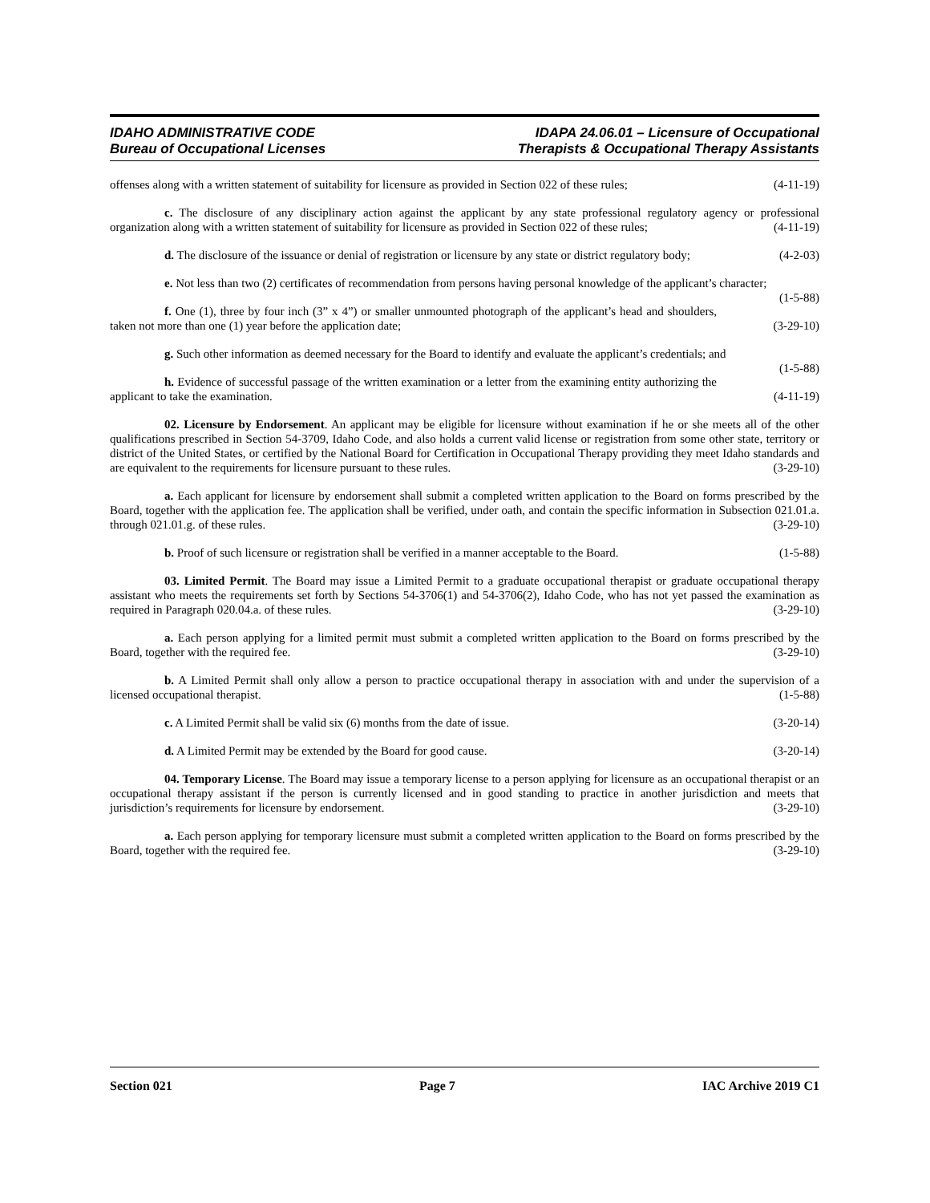IDAHO ADMINISTRATIVE CODE
Bureau of Occupational Licenses
IDAPA 24.06.01 – Licensure of Occupational
Therapists & Occupational Therapy Assistants
offenses along with a written statement of suitability for licensure as provided in Section 022 of these rules; (4-11-19)
c. The disclosure of any disciplinary action against the applicant by any state professional regulatory agency or professional organization along with a written statement of suitability for licensure as provided in Section 022 of these rules; (4-11-19)
d. The disclosure of the issuance or denial of registration or licensure by any state or district regulatory body; (4-2-03)
e. Not less than two (2) certificates of recommendation from persons having personal knowledge of the applicant’s character; (1-5-88)
f. One (1), three by four inch (3” x 4”) or smaller unmounted photograph of the applicant’s head and shoulders, taken not more than one (1) year before the application date; (3-29-10)
g. Such other information as deemed necessary for the Board to identify and evaluate the applicant’s credentials; and (1-5-88)
h. Evidence of successful passage of the written examination or a letter from the examining entity authorizing the applicant to take the examination. (4-11-19)
02. Licensure by Endorsement. An applicant may be eligible for licensure without examination if he or she meets all of the other qualifications prescribed in Section 54-3709, Idaho Code, and also holds a current valid license or registration from some other state, territory or district of the United States, or certified by the National Board for Certification in Occupational Therapy providing they meet Idaho standards and are equivalent to the requirements for licensure pursuant to these rules. (3-29-10)
a. Each applicant for licensure by endorsement shall submit a completed written application to the Board on forms prescribed by the Board, together with the application fee. The application shall be verified, under oath, and contain the specific information in Subsection 021.01.a. through 021.01.g. of these rules. (3-29-10)
b. Proof of such licensure or registration shall be verified in a manner acceptable to the Board. (1-5-88)
03. Limited Permit. The Board may issue a Limited Permit to a graduate occupational therapist or graduate occupational therapy assistant who meets the requirements set forth by Sections 54-3706(1) and 54-3706(2), Idaho Code, who has not yet passed the examination as required in Paragraph 020.04.a. of these rules. (3-29-10)
a. Each person applying for a limited permit must submit a completed written application to the Board on forms prescribed by the Board, together with the required fee. (3-29-10)
b. A Limited Permit shall only allow a person to practice occupational therapy in association with and under the supervision of a licensed occupational therapist. (1-5-88)
c. A Limited Permit shall be valid six (6) months from the date of issue. (3-20-14)
d. A Limited Permit may be extended by the Board for good cause. (3-20-14)
04. Temporary License. The Board may issue a temporary license to a person applying for licensure as an occupational therapist or an occupational therapy assistant if the person is currently licensed and in good standing to practice in another jurisdiction and meets that jurisdiction’s requirements for licensure by endorsement. (3-29-10)
a. Each person applying for temporary licensure must submit a completed written application to the Board on forms prescribed by the Board, together with the required fee. (3-29-10)
Section 021 Page 7 IAC Archive 2019 C1